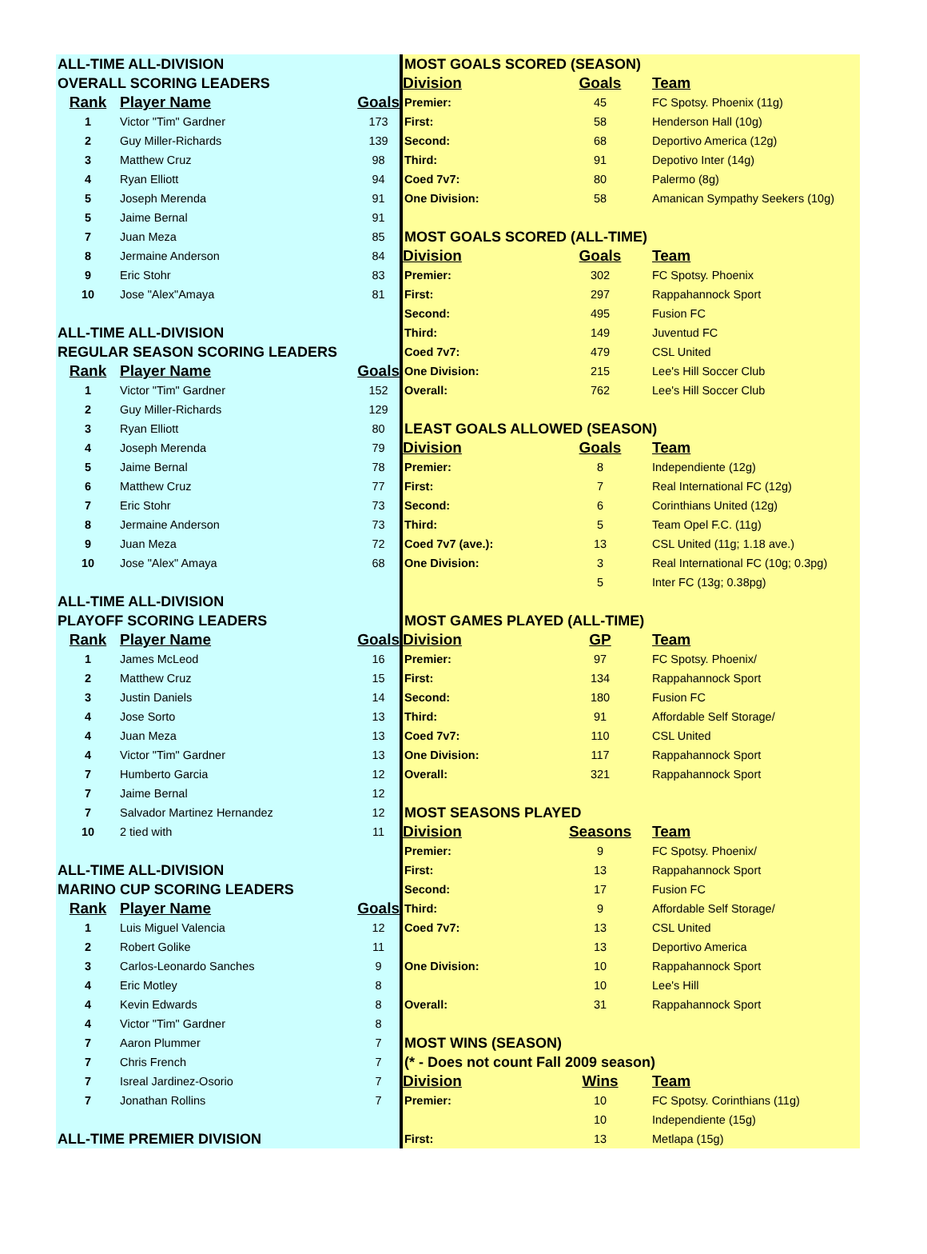| ALL-TIME ALL-DIVISION | | |
| OVERALL SCORING LEADERS | | |
| Rank | Player Name | Goals |
| 1 | Victor "Tim" Gardner | 173 |
| 2 | Guy Miller-Richards | 139 |
| 3 | Matthew Cruz | 98 |
| 4 | Ryan Elliott | 94 |
| 5 | Joseph Merenda | 91 |
| 5 | Jaime Bernal | 91 |
| 7 | Juan Meza | 85 |
| 8 | Jermaine Anderson | 84 |
| 9 | Eric Stohr | 83 |
| 10 | Jose "Alex"Amaya | 81 |
| ALL-TIME ALL-DIVISION | | |
| REGULAR SEASON SCORING LEADERS | | |
| Rank | Player Name | Goals |
| 1 | Victor "Tim" Gardner | 152 |
| 2 | Guy Miller-Richards | 129 |
| 3 | Ryan Elliott | 80 |
| 4 | Joseph Merenda | 79 |
| 5 | Jaime Bernal | 78 |
| 6 | Matthew Cruz | 77 |
| 7 | Eric Stohr | 73 |
| 8 | Jermaine Anderson | 73 |
| 9 | Juan Meza | 72 |
| 10 | Jose "Alex" Amaya | 68 |
| ALL-TIME ALL-DIVISION | | |
| PLAYOFF SCORING LEADERS | | |
| Rank | Player Name | Goals |
| 1 | James McLeod | 16 |
| 2 | Matthew Cruz | 15 |
| 3 | Justin Daniels | 14 |
| 4 | Jose Sorto | 13 |
| 4 | Juan Meza | 13 |
| 4 | Victor "Tim" Gardner | 13 |
| 7 | Humberto Garcia | 12 |
| 7 | Jaime Bernal | 12 |
| 7 | Salvador Martinez Hernandez | 12 |
| 10 | 2 tied with | 11 |
| ALL-TIME ALL-DIVISION | | |
| MARINO CUP SCORING LEADERS | | |
| Rank | Player Name | Goals |
| 1 | Luis Miguel Valencia | 12 |
| 2 | Robert Golike | 11 |
| 3 | Carlos-Leonardo Sanches | 9 |
| 4 | Eric Motley | 8 |
| 4 | Kevin Edwards | 8 |
| 4 | Victor "Tim" Gardner | 8 |
| 7 | Aaron Plummer | 7 |
| 7 | Chris French | 7 |
| 7 | Isreal Jardinez-Osorio | 7 |
| 7 | Jonathan Rollins | 7 |
| ALL-TIME PREMIER DIVISION | | |
| MOST GOALS SCORED (SEASON) | | |
| Division | Goals | Team |
| Premier: | 45 | FC Spotsy. Phoenix (11g) |
| First: | 58 | Henderson Hall (10g) |
| Second: | 68 | Deportivo America (12g) |
| Third: | 91 | Depotivo Inter (14g) |
| Coed 7v7: | 80 | Palermo (8g) |
| One Division: | 58 | Amanican Sympathy Seekers (10g) |
| MOST GOALS SCORED (ALL-TIME) | | |
| Division | Goals | Team |
| Premier: | 302 | FC Spotsy. Phoenix |
| First: | 297 | Rappahannock Sport |
| Second: | 495 | Fusion FC |
| Third: | 149 | Juventud FC |
| Coed 7v7: | 479 | CSL United |
| One Division: | 215 | Lee's Hill Soccer Club |
| Overall: | 762 | Lee's Hill Soccer Club |
| LEAST GOALS ALLOWED (SEASON) | | |
| Division | Goals | Team |
| Premier: | 8 | Independiente (12g) |
| First: | 7 | Real International FC (12g) |
| Second: | 6 | Corinthians United (12g) |
| Third: | 5 | Team Opel F.C. (11g) |
| Coed 7v7 (ave.): | 13 | CSL United (11g; 1.18 ave.) |
| One Division: | 3 | Real International FC (10g; 0.3pg) |
| | 5 | Inter FC (13g; 0.38pg) |
| MOST GAMES PLAYED (ALL-TIME) | | |
| Division | GP | Team |
| Premier: | 97 | FC Spotsy. Phoenix/ |
| First: | 134 | Rappahannock Sport |
| Second: | 180 | Fusion FC |
| Third: | 91 | Affordable Self Storage/ |
| Coed 7v7: | 110 | CSL United |
| One Division: | 117 | Rappahannock Sport |
| Overall: | 321 | Rappahannock Sport |
| MOST SEASONS PLAYED | | |
| Division | Seasons | Team |
| Premier: | 9 | FC Spotsy. Phoenix/ |
| First: | 13 | Rappahannock Sport |
| Second: | 17 | Fusion FC |
| Third: | 9 | Affordable Self Storage/ |
| Coed 7v7: | 13 | CSL United |
| | 13 | Deportivo America |
| One Division: | 10 | Rappahannock Sport |
| | 10 | Lee's Hill |
| Overall: | 31 | Rappahannock Sport |
| MOST WINS (SEASON) | | |
| (* - Does not count Fall 2009 season) | | |
| Division | Wins | Team |
| Premier: | 10 | FC Spotsy. Corinthians (11g) |
| | 10 | Independiente (15g) |
| First: | 13 | Metlapa (15g) |